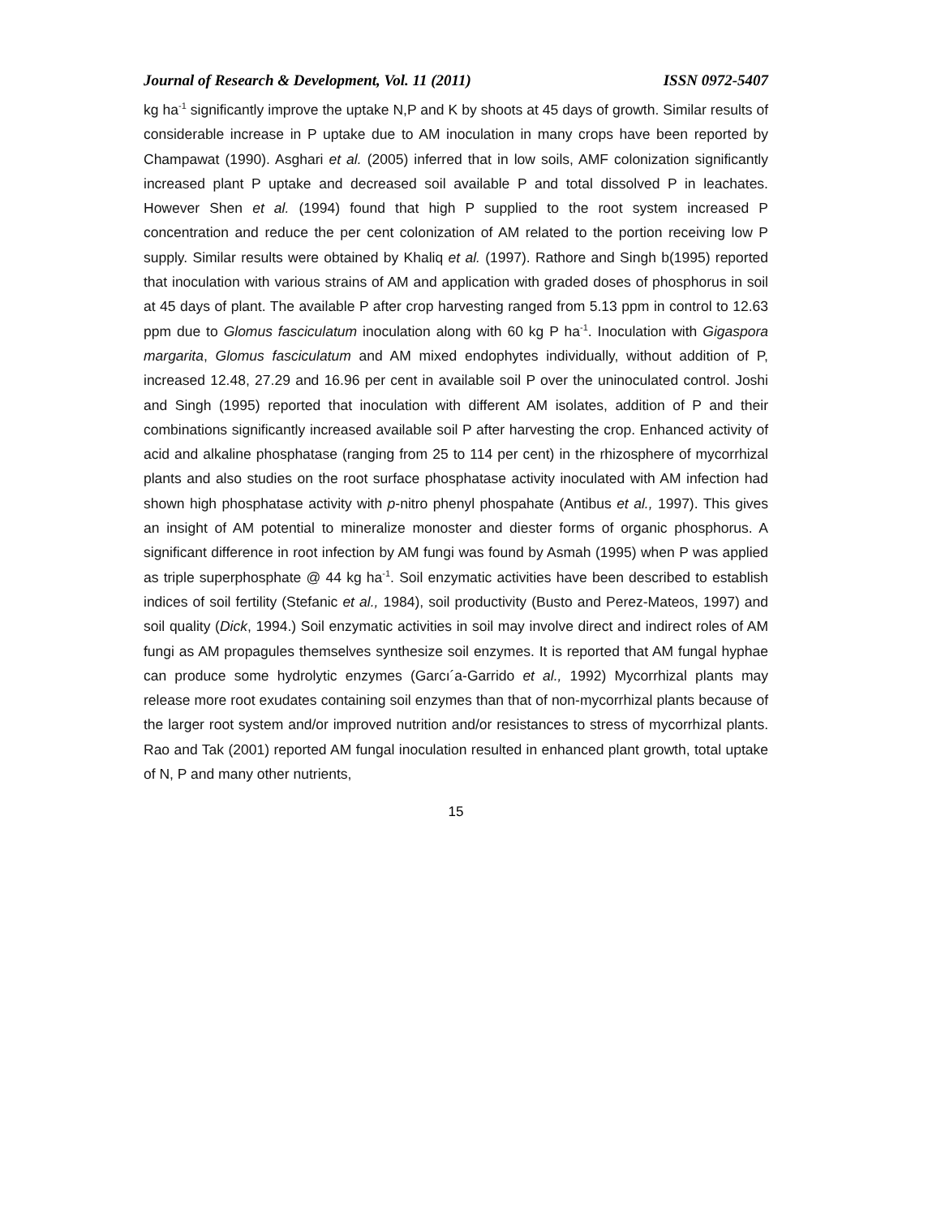Journal of Research & Development, Vol. 11 (2011) ISSN 0972-5407
kg ha<sup>-1</sup> significantly improve the uptake N,P and K by shoots at 45 days of growth. Similar results of considerable increase in P uptake due to AM inoculation in many crops have been reported by Champawat (1990). Asghari et al. (2005) inferred that in low soils, AMF colonization significantly increased plant P uptake and decreased soil available P and total dissolved P in leachates. However Shen et al. (1994) found that high P supplied to the root system increased P concentration and reduce the per cent colonization of AM related to the portion receiving low P supply. Similar results were obtained by Khaliq et al. (1997). Rathore and Singh b(1995) reported that inoculation with various strains of AM and application with graded doses of phosphorus in soil at 45 days of plant. The available P after crop harvesting ranged from 5.13 ppm in control to 12.63 ppm due to Glomus fasciculatum inoculation along with 60 kg P ha<sup>-1</sup>. Inoculation with Gigaspora margarita, Glomus fasciculatum and AM mixed endophytes individually, without addition of P, increased 12.48, 27.29 and 16.96 per cent in available soil P over the uninoculated control. Joshi and Singh (1995) reported that inoculation with different AM isolates, addition of P and their combinations significantly increased available soil P after harvesting the crop. Enhanced activity of acid and alkaline phosphatase (ranging from 25 to 114 per cent) in the rhizosphere of mycorrhizal plants and also studies on the root surface phosphatase activity inoculated with AM infection had shown high phosphatase activity with p-nitro phenyl phospahate (Antibus et al., 1997). This gives an insight of AM potential to mineralize monoster and diester forms of organic phosphorus. A significant difference in root infection by AM fungi was found by Asmah (1995) when P was applied as triple superphosphate @ 44 kg ha<sup>-1</sup>. Soil enzymatic activities have been described to establish indices of soil fertility (Stefanic et al., 1984), soil productivity (Busto and Perez-Mateos, 1997) and soil quality (Dick, 1994.) Soil enzymatic activities in soil may involve direct and indirect roles of AM fungi as AM propagules themselves synthesize soil enzymes. It is reported that AM fungal hyphae can produce some hydrolytic enzymes (Garcı´a-Garrido et al., 1992) Mycorrhizal plants may release more root exudates containing soil enzymes than that of non-mycorrhizal plants because of the larger root system and/or improved nutrition and/or resistances to stress of mycorrhizal plants. Rao and Tak (2001) reported AM fungal inoculation resulted in enhanced plant growth, total uptake of N, P and many other nutrients,
15